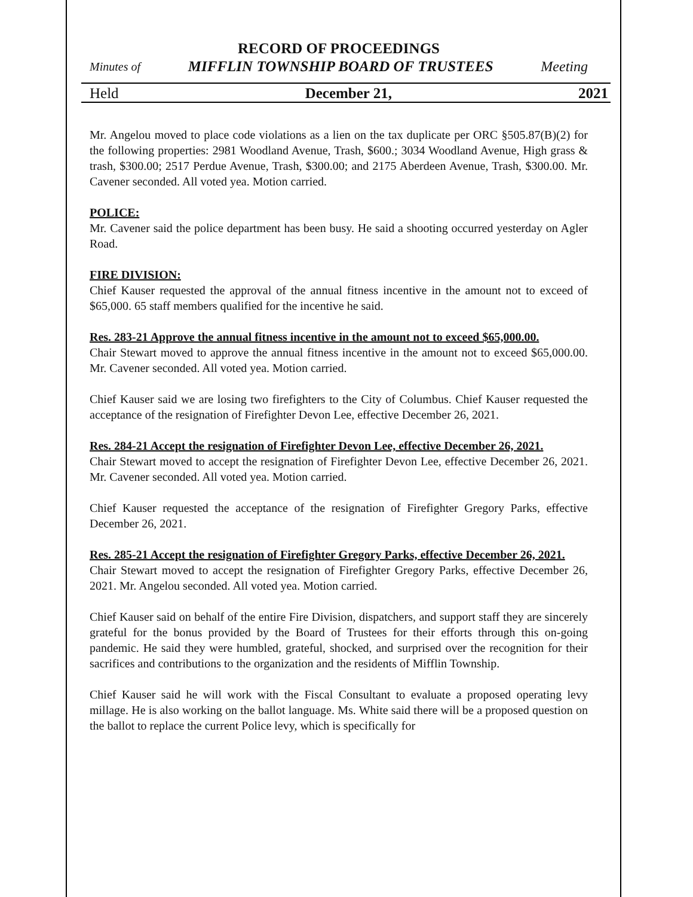RECORD OF PROCEEDINGS
Minutes of MIFFLIN TOWNSHIP BOARD OF TRUSTEES Meeting
Held December 21, 2021
Mr. Angelou moved to place code violations as a lien on the tax duplicate per ORC §505.87(B)(2) for the following properties: 2981 Woodland Avenue, Trash, $600.; 3034 Woodland Avenue, High grass & trash, $300.00; 2517 Perdue Avenue, Trash, $300.00; and 2175 Aberdeen Avenue, Trash, $300.00. Mr. Cavener seconded. All voted yea. Motion carried.
POLICE:
Mr. Cavener said the police department has been busy. He said a shooting occurred yesterday on Agler Road.
FIRE DIVISION:
Chief Kauser requested the approval of the annual fitness incentive in the amount not to exceed of $65,000. 65 staff members qualified for the incentive he said.
Res. 283-21 Approve the annual fitness incentive in the amount not to exceed $65,000.00.
Chair Stewart moved to approve the annual fitness incentive in the amount not to exceed $65,000.00. Mr. Cavener seconded. All voted yea. Motion carried.
Chief Kauser said we are losing two firefighters to the City of Columbus. Chief Kauser requested the acceptance of the resignation of Firefighter Devon Lee, effective December 26, 2021.
Res. 284-21 Accept the resignation of Firefighter Devon Lee, effective December 26, 2021.
Chair Stewart moved to accept the resignation of Firefighter Devon Lee, effective December 26, 2021. Mr. Cavener seconded. All voted yea. Motion carried.
Chief Kauser requested the acceptance of the resignation of Firefighter Gregory Parks, effective December 26, 2021.
Res. 285-21 Accept the resignation of Firefighter Gregory Parks, effective December 26, 2021.
Chair Stewart moved to accept the resignation of Firefighter Gregory Parks, effective December 26, 2021. Mr. Angelou seconded. All voted yea. Motion carried.
Chief Kauser said on behalf of the entire Fire Division, dispatchers, and support staff they are sincerely grateful for the bonus provided by the Board of Trustees for their efforts through this on-going pandemic. He said they were humbled, grateful, shocked, and surprised over the recognition for their sacrifices and contributions to the organization and the residents of Mifflin Township.
Chief Kauser said he will work with the Fiscal Consultant to evaluate a proposed operating levy millage. He is also working on the ballot language. Ms. White said there will be a proposed question on the ballot to replace the current Police levy, which is specifically for